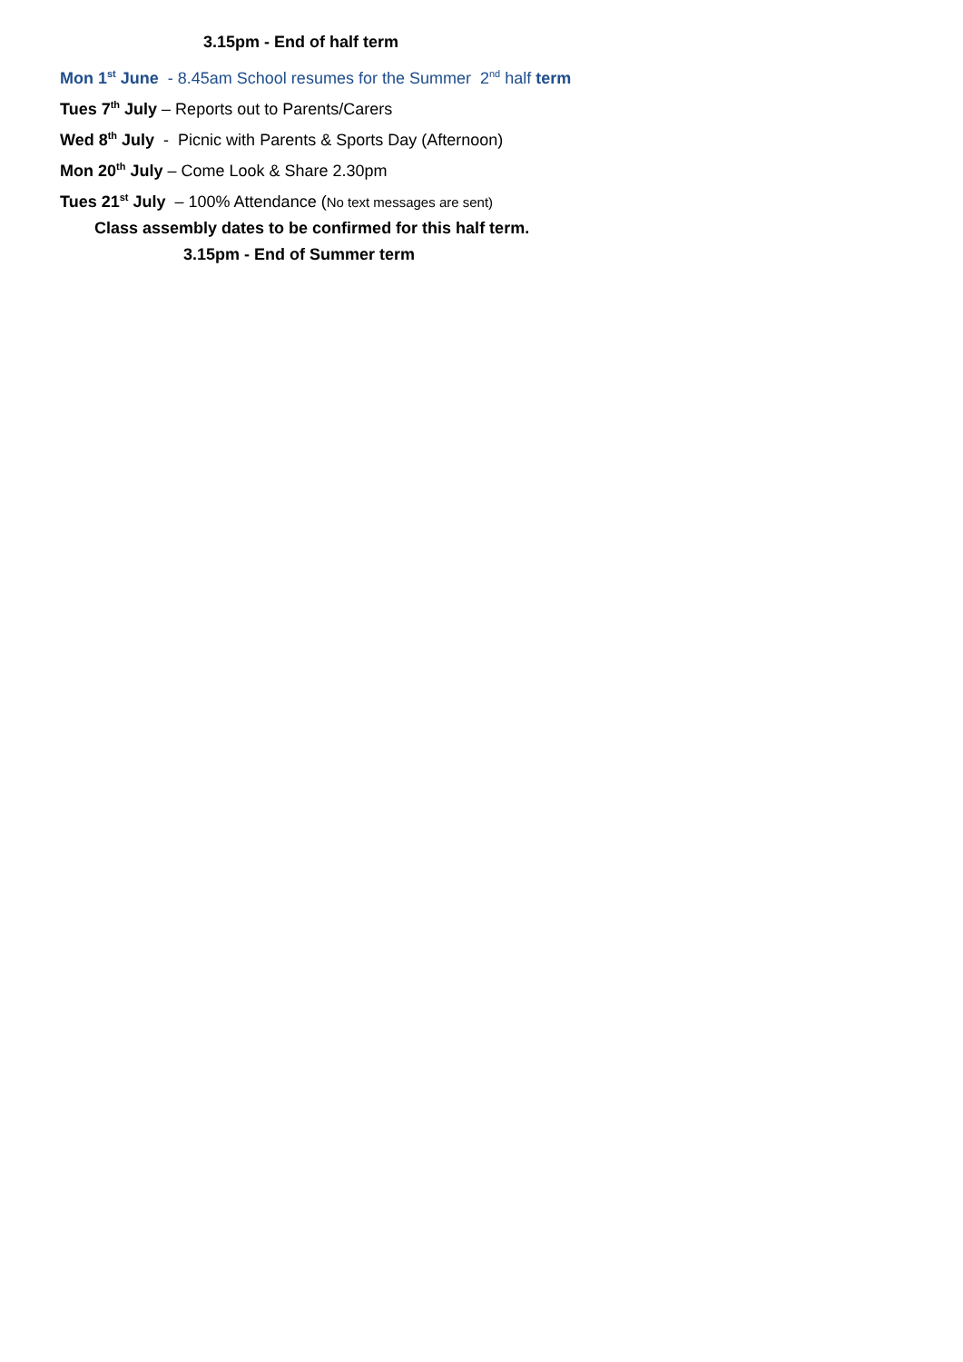3.15pm - End of half term
Mon 1<sup>st</sup> June - 8.45am School resumes for the Summer 2<sup>nd</sup> half term
Tues 7<sup>th</sup> July – Reports out to Parents/Carers
Wed 8<sup>th</sup> July - Picnic with Parents & Sports Day (Afternoon)
Mon 20<sup>th</sup> July – Come Look & Share 2.30pm
Tues 21<sup>st</sup> July – 100% Attendance (No text messages are sent)
Class assembly dates to be confirmed for this half term.
3.15pm - End of Summer term